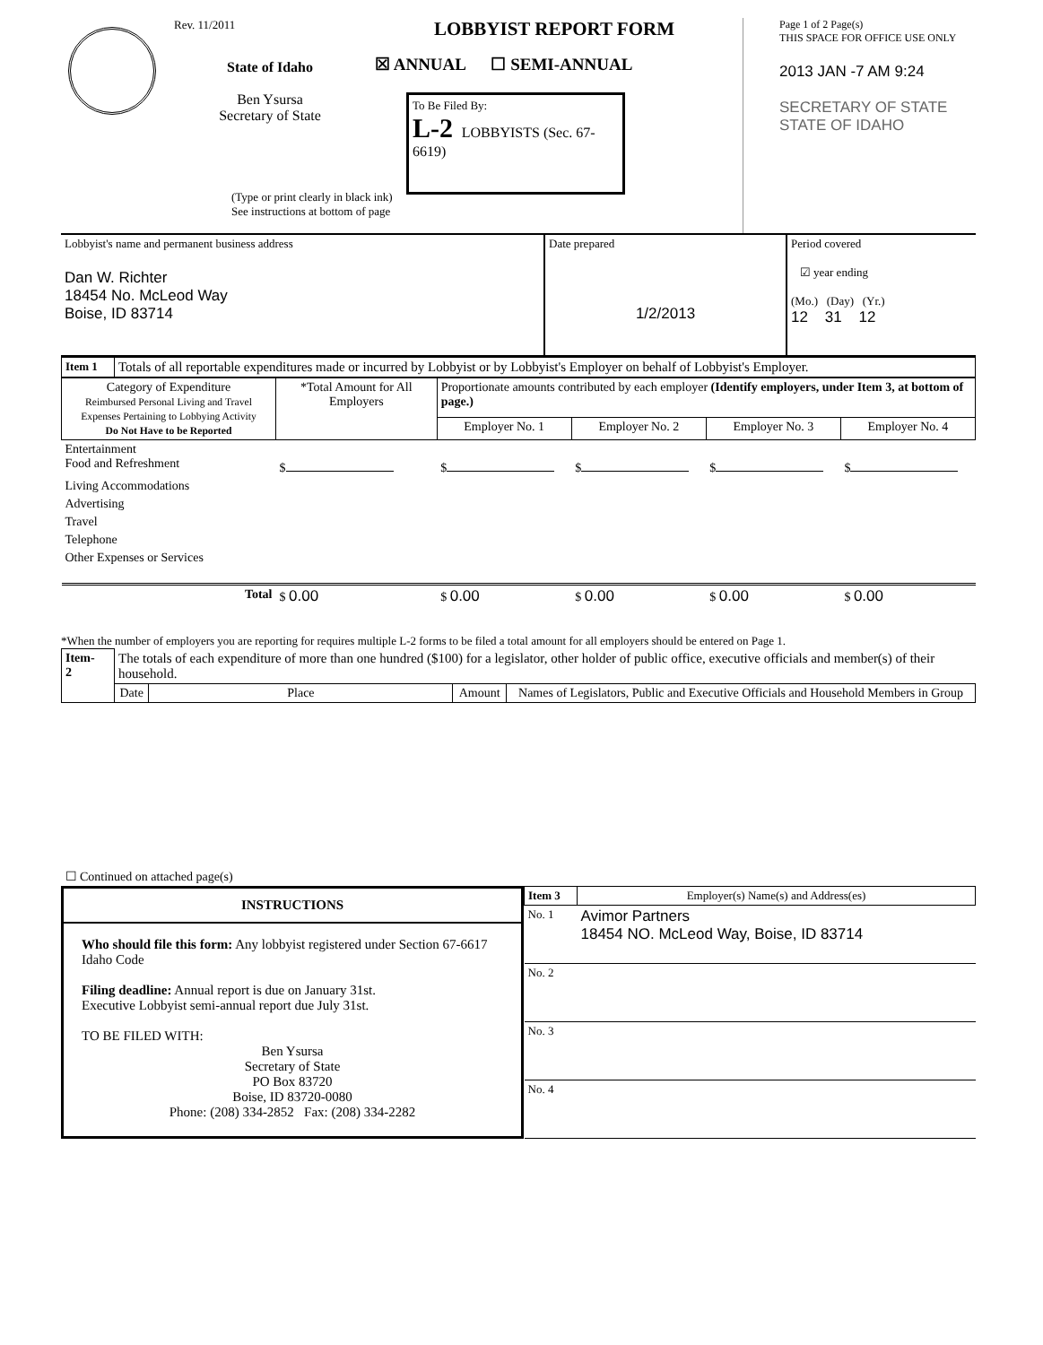Rev. 11/2011
State of Idaho
Ben Ysursa
Secretary of State
LOBBYIST REPORT FORM
☒ ANNUAL ☐ SEMI-ANNUAL
To Be Filed By:
L-2 LOBBYISTS (Sec. 67-6619)
(Type or print clearly in black ink)
See instructions at bottom of page
Page 1 of 2 Page(s)
THIS SPACE FOR OFFICE USE ONLY
2013 JAN -7 AM 9:24
SECRETARY OF STATE
STATE OF IDAHO
| Lobbyist's name and permanent business address Dan W. Richter 18454 No. McLeod Way Boise, ID 83714 | Date prepared 1/2/2013 | Period covered ☑ year ending (Mo.) (Day) (Yr.) 12 31 12 |
| Item 1 | Totals of all reportable expenditures made or incurred by Lobbyist or by Lobbyist's Employer on behalf of Lobbyist's Employer. |
| Category of Expenditure Reimbursed Personal Living and Travel Expenses Pertaining to Lobbying Activity Do Not Have to be Reported | *Total Amount for All Employers | Proportionate amounts contributed by each employer (Identify employers, under Item 3, at bottom of page.) | | | |
| --- | --- | --- | --- | --- | --- |
| | | Employer No. 1 | Employer No. 2 | Employer No. 3 | Employer No. 4 |
| Entertainment Food and Refreshment | $ | $ | $ | $ | $ |
| Living Accommodations | | | | | |
| Advertising | | | | | |
| Travel | | | | | |
| Telephone | | | | | |
| Other Expenses or Services | | | | | |
| Total | $ 0.00 | $ 0.00 | $ 0.00 | $ 0.00 | $ 0.00 |
*When the number of employers you are reporting for requires multiple L-2 forms to be filed a total amount for all employers should be entered on Page 1.
| Item- 2 | The totals of each expenditure of more than one hundred ($100) for a legislator, other holder of public office, executive officials and member(s) of their household. | | | |
| | Date | Place | Amount | Names of Legislators, Public and Executive Officials and Household Members in Group |
| ☐ Continued on attached page(s) | | | | |
INSTRUCTIONS
Who should file this form: Any lobbyist registered under Section 67-6617 Idaho Code
Filing deadline: Annual report is due on January 31st.
Executive Lobbyist semi-annual report due July 31st.
TO BE FILED WITH:
Ben Ysursa
Secretary of State
PO Box 83720
Boise, ID 83720-0080
Phone: (208) 334-2852 Fax: (208) 334-2282
| Item 3 | Employer(s) Name(s) and Address(es) |
| No. 1 | Avimor Partners 18454 NO. McLeod Way, Boise, ID 83714 |
| No. 2 | |
| No. 3 | |
| No. 4 | |